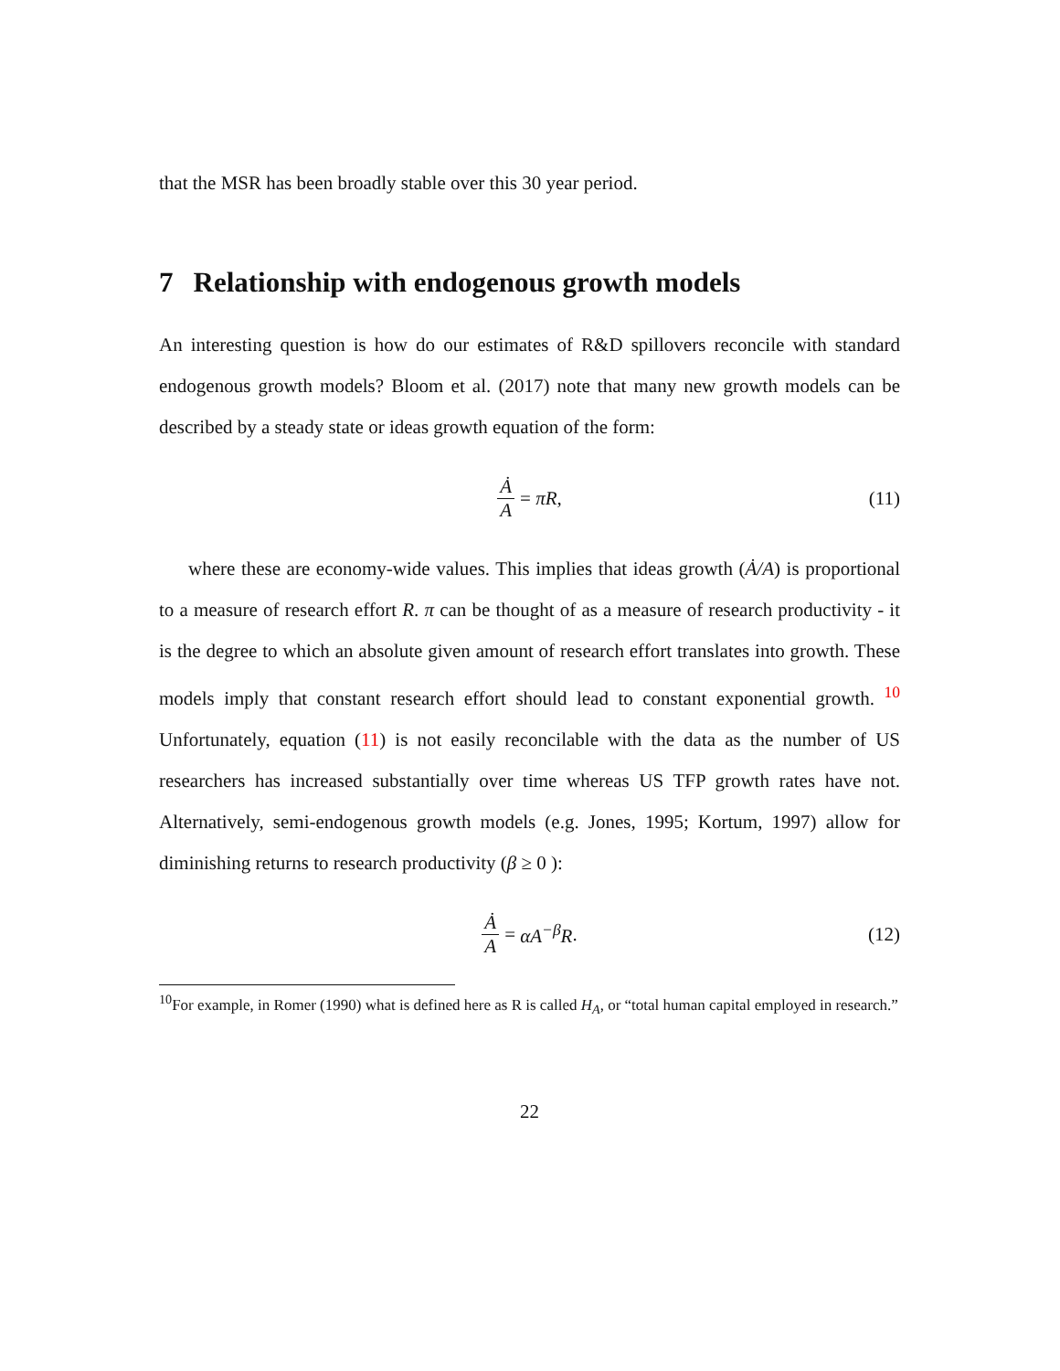that the MSR has been broadly stable over this 30 year period.
7 Relationship with endogenous growth models
An interesting question is how do our estimates of R&D spillovers reconcile with standard endogenous growth models? Bloom et al. (2017) note that many new growth models can be described by a steady state or ideas growth equation of the form:
Ȧ A = πR, (11)
where these are economy-wide values. This implies that ideas growth (Ȧ/A) is proportional to a measure of research effort R. π can be thought of as a measure of research productivity - it is the degree to which an absolute given amount of research effort translates into growth. These models imply that constant research effort should lead to constant exponential growth. <sup>10</sup> Unfortunately, equation (11) is not easily reconcilable with the data as the number of US researchers has increased substantially over time whereas US TFP growth rates have not. Alternatively, semi-endogenous growth models (e.g. Jones, 1995; Kortum, 1997) allow for diminishing returns to research productivity (β ≥ 0 ):
Ȧ A = αA<sup>−β</sup>R. (12)
<sup>10</sup> For example, in Romer (1990) what is defined here as R is called H<sub>A</sub>, or “total human capital employed in research.”
22